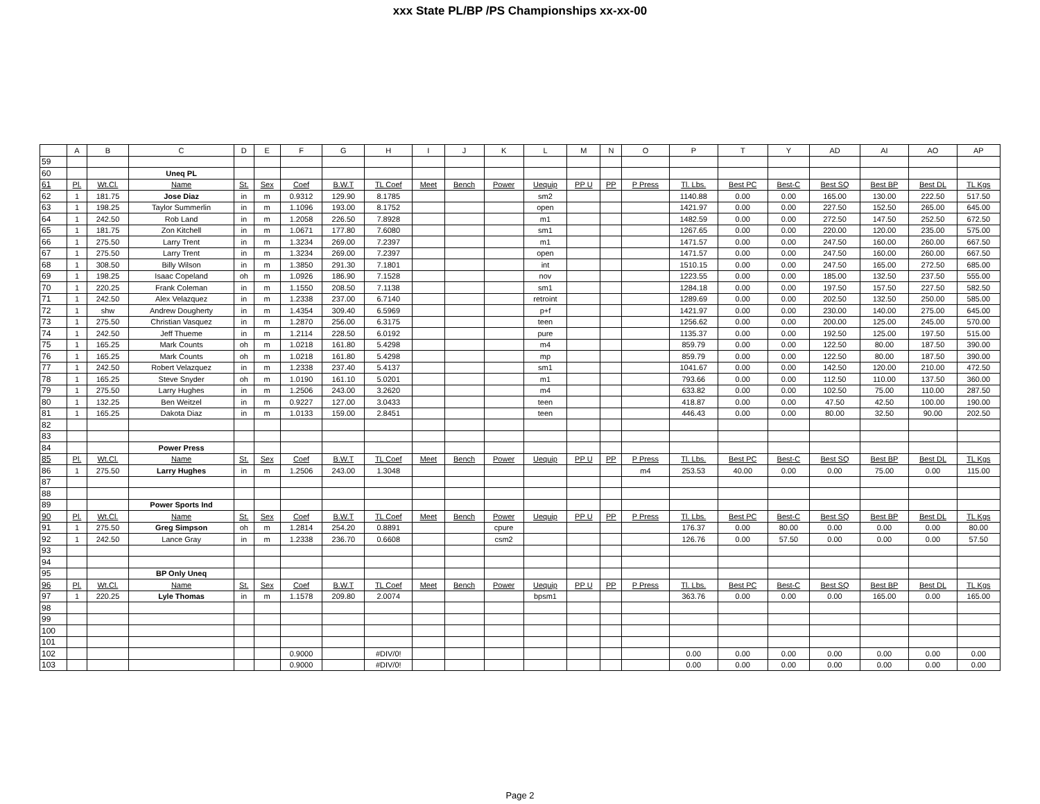xxx State PL/BP /PS Championships xx-xx-00
| | A | B | C | D | E | F | G | H | I | J | K | L | M | N | O | P | T | Y | AD | AI | AO | AP |
| --- | --- | --- | --- | --- | --- | --- | --- | --- | --- | --- | --- | --- | --- | --- | --- | --- | --- | --- | --- | --- | --- | --- |
| 59 | | | | | | | | | | | | | | | | | | | | | | |
| 60 | | | Uneq PL | | | | | | | | | | | | | | | | | | | |
| 61 | Pl. | Wt.Cl. | Name | St. | Sex | Coef | B.W.T | TL Coef | Meet | Bench | Power | Uequip | PP U | PP | P Press | Tl. Lbs. | Best PC | Best-C | Best SQ | Best BP | Best DL | TL Kgs |
| 62 | 1 | 181.75 | Jose Diaz | in | m | 0.9312 | 129.90 | 8.1785 | | | | sm2 | | | | 1140.88 | 0.00 | 0.00 | 165.00 | 130.00 | 222.50 | 517.50 |
| 63 | 1 | 198.25 | Taylor Summerlin | in | m | 1.1096 | 193.00 | 8.1752 | | | | open | | | | 1421.97 | 0.00 | 0.00 | 227.50 | 152.50 | 265.00 | 645.00 |
| 64 | 1 | 242.50 | Rob Land | in | m | 1.2058 | 226.50 | 7.8928 | | | | m1 | | | | 1482.59 | 0.00 | 0.00 | 272.50 | 147.50 | 252.50 | 672.50 |
| 65 | 1 | 181.75 | Zon Kitchell | in | m | 1.0671 | 177.80 | 7.6080 | | | | sm1 | | | | 1267.65 | 0.00 | 0.00 | 220.00 | 120.00 | 235.00 | 575.00 |
| 66 | 1 | 275.50 | Larry Trent | in | m | 1.3234 | 269.00 | 7.2397 | | | | m1 | | | | 1471.57 | 0.00 | 0.00 | 247.50 | 160.00 | 260.00 | 667.50 |
| 67 | 1 | 275.50 | Larry Trent | in | m | 1.3234 | 269.00 | 7.2397 | | | | open | | | | 1471.57 | 0.00 | 0.00 | 247.50 | 160.00 | 260.00 | 667.50 |
| 68 | 1 | 308.50 | Billy Wilson | in | m | 1.3850 | 291.30 | 7.1801 | | | | int | | | | 1510.15 | 0.00 | 0.00 | 247.50 | 165.00 | 272.50 | 685.00 |
| 69 | 1 | 198.25 | Isaac Copeland | oh | m | 1.0926 | 186.90 | 7.1528 | | | | nov | | | | 1223.55 | 0.00 | 0.00 | 185.00 | 132.50 | 237.50 | 555.00 |
| 70 | 1 | 220.25 | Frank Coleman | in | m | 1.1550 | 208.50 | 7.1138 | | | | sm1 | | | | 1284.18 | 0.00 | 0.00 | 197.50 | 157.50 | 227.50 | 582.50 |
| 71 | 1 | 242.50 | Alex Velazquez | in | m | 1.2338 | 237.00 | 6.7140 | | | | retroint | | | | 1289.69 | 0.00 | 0.00 | 202.50 | 132.50 | 250.00 | 585.00 |
| 72 | 1 | shw | Andrew Dougherty | in | m | 1.4354 | 309.40 | 6.5969 | | | | p+f | | | | 1421.97 | 0.00 | 0.00 | 230.00 | 140.00 | 275.00 | 645.00 |
| 73 | 1 | 275.50 | Christian Vasquez | in | m | 1.2870 | 256.00 | 6.3175 | | | | teen | | | | 1256.62 | 0.00 | 0.00 | 200.00 | 125.00 | 245.00 | 570.00 |
| 74 | 1 | 242.50 | Jeff Thueme | in | m | 1.2114 | 228.50 | 6.0192 | | | | pure | | | | 1135.37 | 0.00 | 0.00 | 192.50 | 125.00 | 197.50 | 515.00 |
| 75 | 1 | 165.25 | Mark Counts | oh | m | 1.0218 | 161.80 | 5.4298 | | | | m4 | | | | 859.79 | 0.00 | 0.00 | 122.50 | 80.00 | 187.50 | 390.00 |
| 76 | 1 | 165.25 | Mark Counts | oh | m | 1.0218 | 161.80 | 5.4298 | | | | mp | | | | 859.79 | 0.00 | 0.00 | 122.50 | 80.00 | 187.50 | 390.00 |
| 77 | 1 | 242.50 | Robert Velazquez | in | m | 1.2338 | 237.40 | 5.4137 | | | | sm1 | | | | 1041.67 | 0.00 | 0.00 | 142.50 | 120.00 | 210.00 | 472.50 |
| 78 | 1 | 165.25 | Steve Snyder | oh | m | 1.0190 | 161.10 | 5.0201 | | | | m1 | | | | 793.66 | 0.00 | 0.00 | 112.50 | 110.00 | 137.50 | 360.00 |
| 79 | 1 | 275.50 | Larry Hughes | in | m | 1.2506 | 243.00 | 3.2620 | | | | m4 | | | | 633.82 | 0.00 | 0.00 | 102.50 | 75.00 | 110.00 | 287.50 |
| 80 | 1 | 132.25 | Ben Weitzel | in | m | 0.9227 | 127.00 | 3.0433 | | | | teen | | | | 418.87 | 0.00 | 0.00 | 47.50 | 42.50 | 100.00 | 190.00 |
| 81 | 1 | 165.25 | Dakota Diaz | in | m | 1.0133 | 159.00 | 2.8451 | | | | teen | | | | 446.43 | 0.00 | 0.00 | 80.00 | 32.50 | 90.00 | 202.50 |
| 82 | | | | | | | | | | | | | | | | | | | | | | |
| 83 | | | | | | | | | | | | | | | | | | | | | | |
| 84 | | | Power Press | | | | | | | | | | | | | | | | | | | |
| 85 | Pl. | Wt.Cl. | Name | St. | Sex | Coef | B.W.T | TL Coef | Meet | Bench | Power | Uequip | PP U | PP | P Press | Tl. Lbs. | Best PC | Best-C | Best SQ | Best BP | Best DL | TL Kgs |
| 86 | 1 | 275.50 | Larry Hughes | in | m | 1.2506 | 243.00 | 1.3048 | | | | | | | m4 | 253.53 | 40.00 | 0.00 | 0.00 | 75.00 | 0.00 | 115.00 |
| 87 | | | | | | | | | | | | | | | | | | | | | | |
| 88 | | | | | | | | | | | | | | | | | | | | | | |
| 89 | | | Power Sports Ind | | | | | | | | | | | | | | | | | | | |
| 90 | Pl. | Wt.Cl. | Name | St. | Sex | Coef | B.W.T | TL Coef | Meet | Bench | Power | Uequip | PP U | PP | P Press | Tl. Lbs. | Best PC | Best-C | Best SQ | Best BP | Best DL | TL Kgs |
| 91 | 1 | 275.50 | Greg Simpson | oh | m | 1.2814 | 254.20 | 0.8891 | | | cpure | | | | | 176.37 | 0.00 | 80.00 | 0.00 | 0.00 | 0.00 | 80.00 |
| 92 | 1 | 242.50 | Lance Gray | in | m | 1.2338 | 236.70 | 0.6608 | | | csm2 | | | | | 126.76 | 0.00 | 57.50 | 0.00 | 0.00 | 0.00 | 57.50 |
| 93 | | | | | | | | | | | | | | | | | | | | | | |
| 94 | | | | | | | | | | | | | | | | | | | | | | |
| 95 | | | BP Only Uneq | | | | | | | | | | | | | | | | | | | |
| 96 | Pl. | Wt.Cl. | Name | St. | Sex | Coef | B.W.T | TL Coef | Meet | Bench | Power | Uequip | PP U | PP | P Press | Tl. Lbs. | Best PC | Best-C | Best SQ | Best BP | Best DL | TL Kgs |
| 97 | 1 | 220.25 | Lyle Thomas | in | m | 1.1578 | 209.80 | 2.0074 | | | | bpsm1 | | | | 363.76 | 0.00 | 0.00 | 0.00 | 165.00 | 0.00 | 165.00 |
| 98 | | | | | | | | | | | | | | | | | | | | | | |
| 99 | | | | | | | | | | | | | | | | | | | | | | |
| 100 | | | | | | | | | | | | | | | | | | | | | | |
| 101 | | | | | | | | | | | | | | | | | | | | | | |
| 102 | | | | | | 0.9000 | | #DIV/0! | | | | | | | | 0.00 | 0.00 | 0.00 | 0.00 | 0.00 | 0.00 | 0.00 |
| 103 | | | | | | 0.9000 | | #DIV/0! | | | | | | | | 0.00 | 0.00 | 0.00 | 0.00 | 0.00 | 0.00 | 0.00 |
Page 2